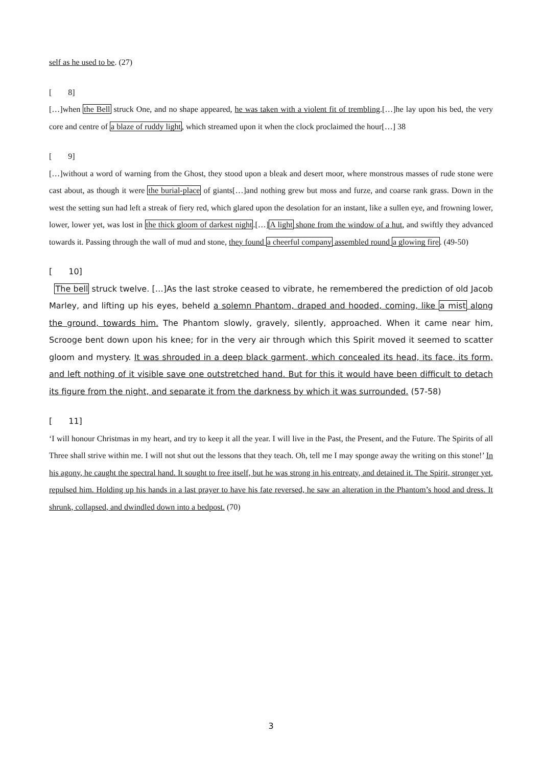self as he used to be. (27)
[　　8]
[…]when the Bell struck One, and no shape appeared, he was taken with a violent fit of trembling.[…]he lay upon his bed, the very core and centre of a blaze of ruddy light, which streamed upon it when the clock proclaimed the hour[…] 38
[　　9]
[…]without a word of warning from the Ghost, they stood upon a bleak and desert moor, where monstrous masses of rude stone were cast about, as though it were the burial-place of giants[…]and nothing grew but moss and furze, and coarse rank grass. Down in the west the setting sun had left a streak of fiery red, which glared upon the desolation for an instant, like a sullen eye, and frowning lower, lower, lower yet, was lost in the thick gloom of darkest night.[…]A light shone from the window of a hut, and swiftly they advanced towards it. Passing through the wall of mud and stone, they found a cheerful company assembled round a glowing fire. (49-50)
[　　10]
The bell struck twelve. […]As the last stroke ceased to vibrate, he remembered the prediction of old Jacob Marley, and lifting up his eyes, beheld a solemn Phantom, draped and hooded, coming, like a mist along the ground, towards him. The Phantom slowly, gravely, silently, approached. When it came near him, Scrooge bent down upon his knee; for in the very air through which this Spirit moved it seemed to scatter gloom and mystery. It was shrouded in a deep black garment, which concealed its head, its face, its form, and left nothing of it visible save one outstretched hand. But for this it would have been difficult to detach its figure from the night, and separate it from the darkness by which it was surrounded. (57-58)
[　　11]
‘I will honour Christmas in my heart, and try to keep it all the year. I will live in the Past, the Present, and the Future. The Spirits of all Three shall strive within me. I will not shut out the lessons that they teach. Oh, tell me I may sponge away the writing on this stone!’ In his agony, he caught the spectral hand. It sought to free itself, but he was strong in his entreaty, and detained it. The Spirit, stronger yet, repulsed him. Holding up his hands in a last prayer to have his fate reversed, he saw an alteration in the Phantom’s hood and dress. It shrunk, collapsed, and dwindled down into a bedpost. (70)
3